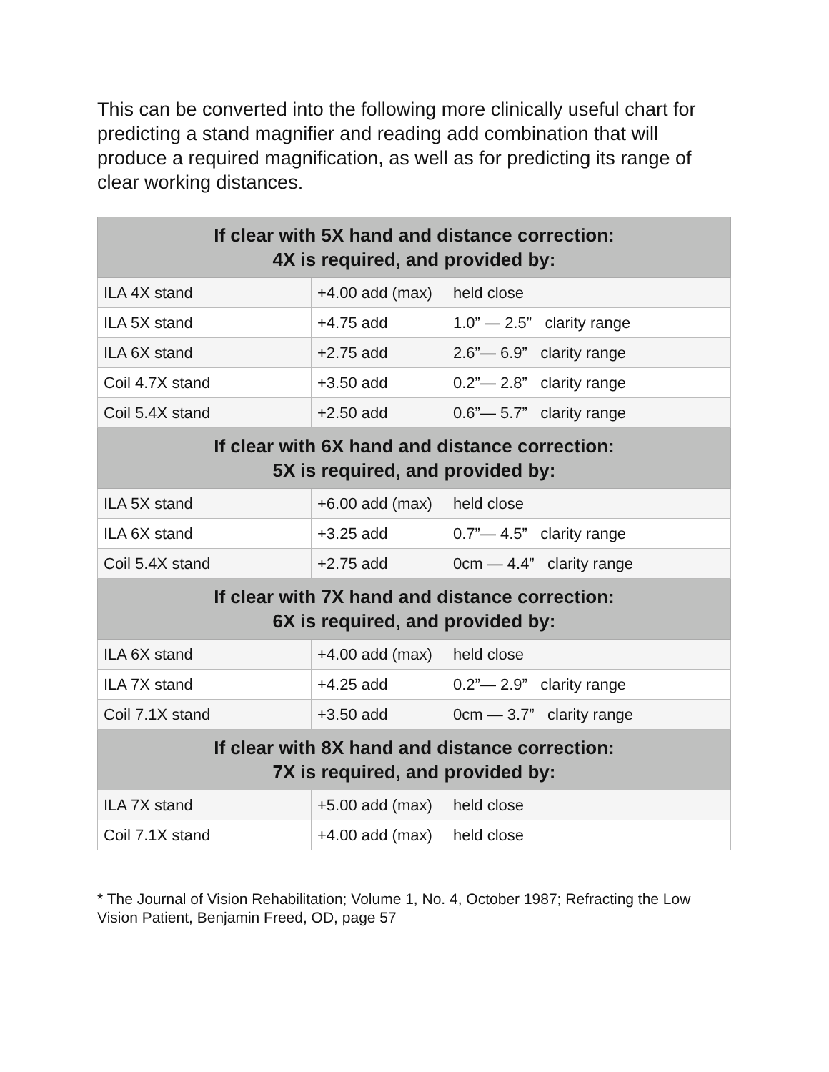This can be converted into the following more clinically useful chart for predicting a stand magnifier and reading add combination that will produce a required magnification, as well as for predicting its range of clear working distances.
| If clear with 5X hand and distance correction: 4X is required, and provided by: | | |
| --- | --- | --- |
| ILA 4X stand | +4.00 add (max) | held close |
| ILA 5X stand | +4.75 add | 1.0” — 2.5” clarity range |
| ILA 6X stand | +2.75 add | 2.6”— 6.9” clarity range |
| Coil 4.7X stand | +3.50 add | 0.2”— 2.8” clarity range |
| Coil 5.4X stand | +2.50 add | 0.6”— 5.7” clarity range |
| If clear with 6X hand and distance correction: 5X is required, and provided by: | | |
| ILA 5X stand | +6.00 add (max) | held close |
| ILA 6X stand | +3.25 add | 0.7”— 4.5” clarity range |
| Coil 5.4X stand | +2.75 add | 0cm — 4.4” clarity range |
| If clear with 7X hand and distance correction: 6X is required, and provided by: | | |
| ILA 6X stand | +4.00 add (max) | held close |
| ILA 7X stand | +4.25 add | 0.2”— 2.9” clarity range |
| Coil 7.1X stand | +3.50 add | 0cm — 3.7” clarity range |
| If clear with 8X hand and distance correction: 7X is required, and provided by: | | |
| ILA 7X stand | +5.00 add (max) | held close |
| Coil 7.1X stand | +4.00 add (max) | held close |
* The Journal of Vision Rehabilitation; Volume 1, No. 4, October 1987; Refracting the Low Vision Patient, Benjamin Freed, OD, page 57